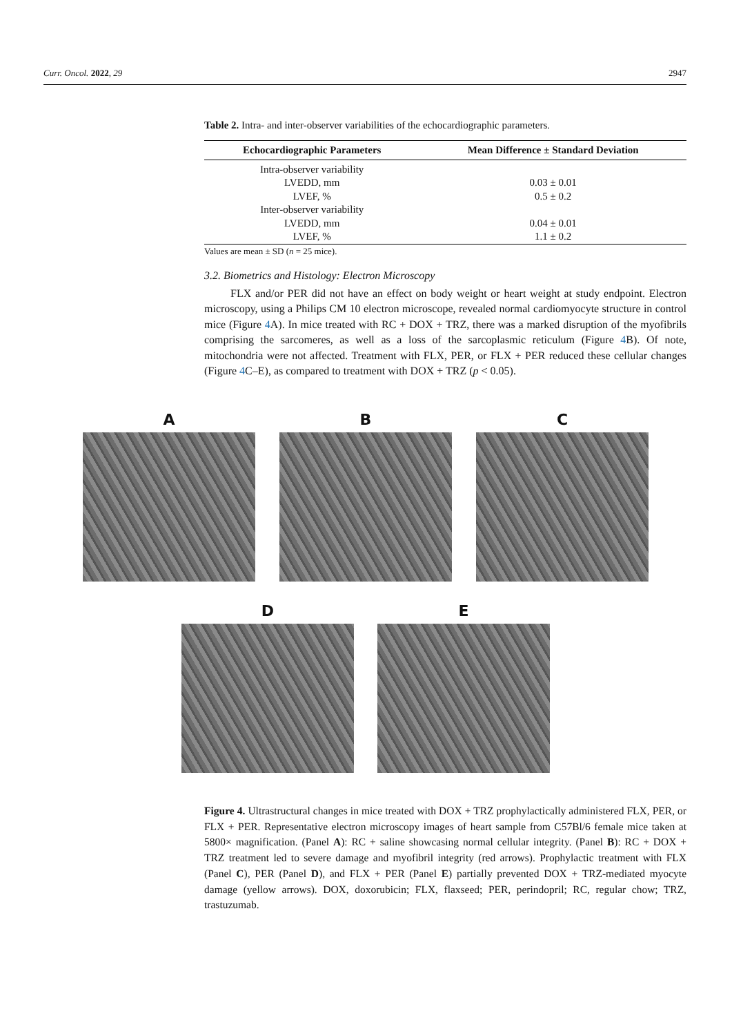Curr. Oncol. 2022, 29 2947
Table 2. Intra- and inter-observer variabilities of the echocardiographic parameters.
| Echocardiographic Parameters | Mean Difference ± Standard Deviation |
| --- | --- |
| Intra-observer variability | |
| LVEDD, mm | 0.03 ± 0.01 |
| LVEF, % | 0.5 ± 0.2 |
| Inter-observer variability | |
| LVEDD, mm | 0.04 ± 0.01 |
| LVEF, % | 1.1 ± 0.2 |
Values are mean ± SD (n = 25 mice).
3.2. Biometrics and Histology: Electron Microscopy
FLX and/or PER did not have an effect on body weight or heart weight at study endpoint. Electron microscopy, using a Philips CM 10 electron microscope, revealed normal cardiomyocyte structure in control mice (Figure 4 A). In mice treated with RC + DOX + TRZ, there was a marked disruption of the myofibrils comprising the sarcomeres, as well as a loss of the sarcoplasmic reticulum (Figure 4 B). Of note, mitochondria were not affected. Treatment with FLX, PER, or FLX + PER reduced these cellular changes (Figure 4 C–E), as compared to treatment with DOX + TRZ (p < 0.05).
A B C
D E
Figure 4. Ultrastructural changes in mice treated with DOX + TRZ prophylactically administered FLX, PER, or FLX + PER. Representative electron microscopy images of heart sample from C57Bl/6 female mice taken at 5800× magnification. (Panel A): RC + saline showcasing normal cellular integrity. (Panel B): RC + DOX + TRZ treatment led to severe damage and myofibril integrity (red arrows). Prophylactic treatment with FLX (Panel C), PER (Panel D), and FLX + PER (Panel E) partially prevented DOX + TRZ-mediated myocyte damage (yellow arrows). DOX, doxorubicin; FLX, flaxseed; PER, perindopril; RC, regular chow; TRZ, trastuzumab.